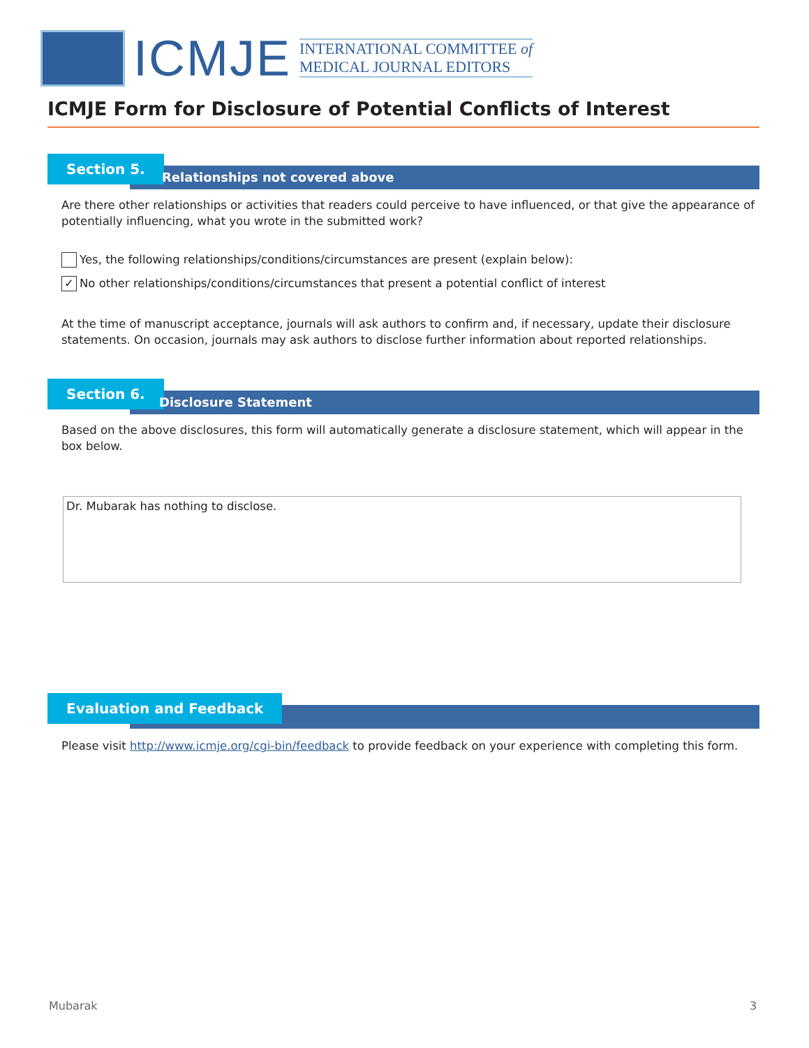ICMJE
INTERNATIONAL COMMITTEE of
MEDICAL JOURNAL EDITORS
ICMJE Form for Disclosure of Potential Conflicts of Interest
Section 5.
Relationships not covered above
Are there other relationships or activities that readers could perceive to have influenced, or that give the appearance of potentially influencing, what you wrote in the submitted work?
Yes, the following relationships/conditions/circumstances are present (explain below):
✓ No other relationships/conditions/circumstances that present a potential conflict of interest
At the time of manuscript acceptance, journals will ask authors to confirm and, if necessary, update their disclosure statements. On occasion, journals may ask authors to disclose further information about reported relationships.
Section 6.
Disclosure Statement
Based on the above disclosures, this form will automatically generate a disclosure statement, which will appear in the box below.
Dr. Mubarak has nothing to disclose.
Evaluation and Feedback
Please visit http://www.icmje.org/cgi-bin/feedback to provide feedback on your experience with completing this form.
Mubarak 3